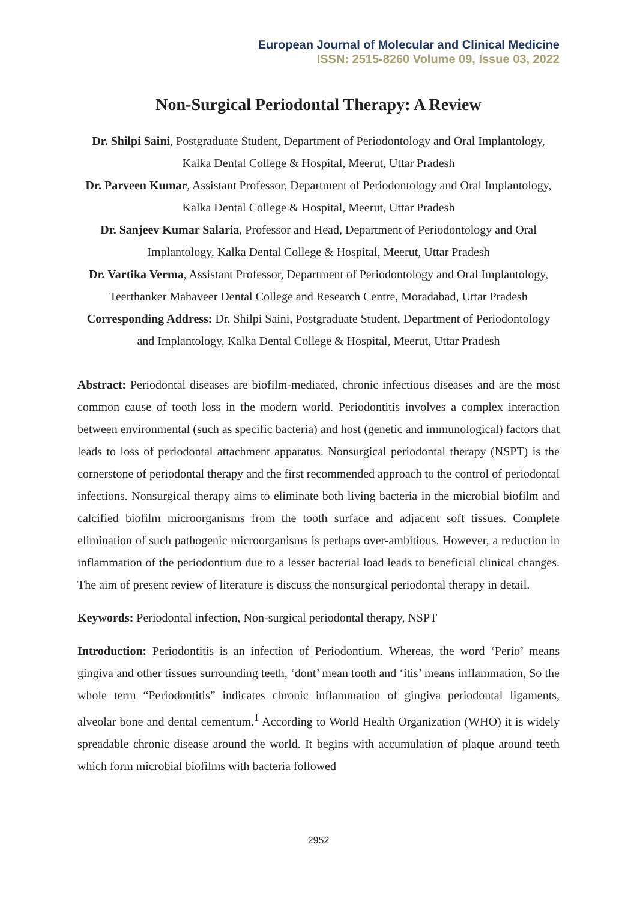European Journal of Molecular and Clinical Medicine
ISSN: 2515-8260 Volume 09, Issue 03, 2022
Non-Surgical Periodontal Therapy: A Review
Dr. Shilpi Saini, Postgraduate Student, Department of Periodontology and Oral Implantology, Kalka Dental College & Hospital, Meerut, Uttar Pradesh
Dr. Parveen Kumar, Assistant Professor, Department of Periodontology and Oral Implantology, Kalka Dental College & Hospital, Meerut, Uttar Pradesh
Dr. Sanjeev Kumar Salaria, Professor and Head, Department of Periodontology and Oral Implantology, Kalka Dental College & Hospital, Meerut, Uttar Pradesh
Dr. Vartika Verma, Assistant Professor, Department of Periodontology and Oral Implantology, Teerthanker Mahaveer Dental College and Research Centre, Moradabad, Uttar Pradesh
Corresponding Address: Dr. Shilpi Saini, Postgraduate Student, Department of Periodontology and Implantology, Kalka Dental College & Hospital, Meerut, Uttar Pradesh
Abstract: Periodontal diseases are biofilm-mediated, chronic infectious diseases and are the most common cause of tooth loss in the modern world. Periodontitis involves a complex interaction between environmental (such as specific bacteria) and host (genetic and immunological) factors that leads to loss of periodontal attachment apparatus. Nonsurgical periodontal therapy (NSPT) is the cornerstone of periodontal therapy and the first recommended approach to the control of periodontal infections. Nonsurgical therapy aims to eliminate both living bacteria in the microbial biofilm and calcified biofilm microorganisms from the tooth surface and adjacent soft tissues. Complete elimination of such pathogenic microorganisms is perhaps over-ambitious. However, a reduction in inflammation of the periodontium due to a lesser bacterial load leads to beneficial clinical changes. The aim of present review of literature is discuss the nonsurgical periodontal therapy in detail.
Keywords: Periodontal infection, Non-surgical periodontal therapy, NSPT
Introduction: Periodontitis is an infection of Periodontium. Whereas, the word ‘Perio’ means gingiva and other tissues surrounding teeth, ‘dont’ mean tooth and ‘itis’ means inflammation, So the whole term “Periodontitis” indicates chronic inflammation of gingiva periodontal ligaments, alveolar bone and dental cementum.<sup>1</sup> According to World Health Organization (WHO) it is widely spreadable chronic disease around the world. It begins with accumulation of plaque around teeth which form microbial biofilms with bacteria followed
2952